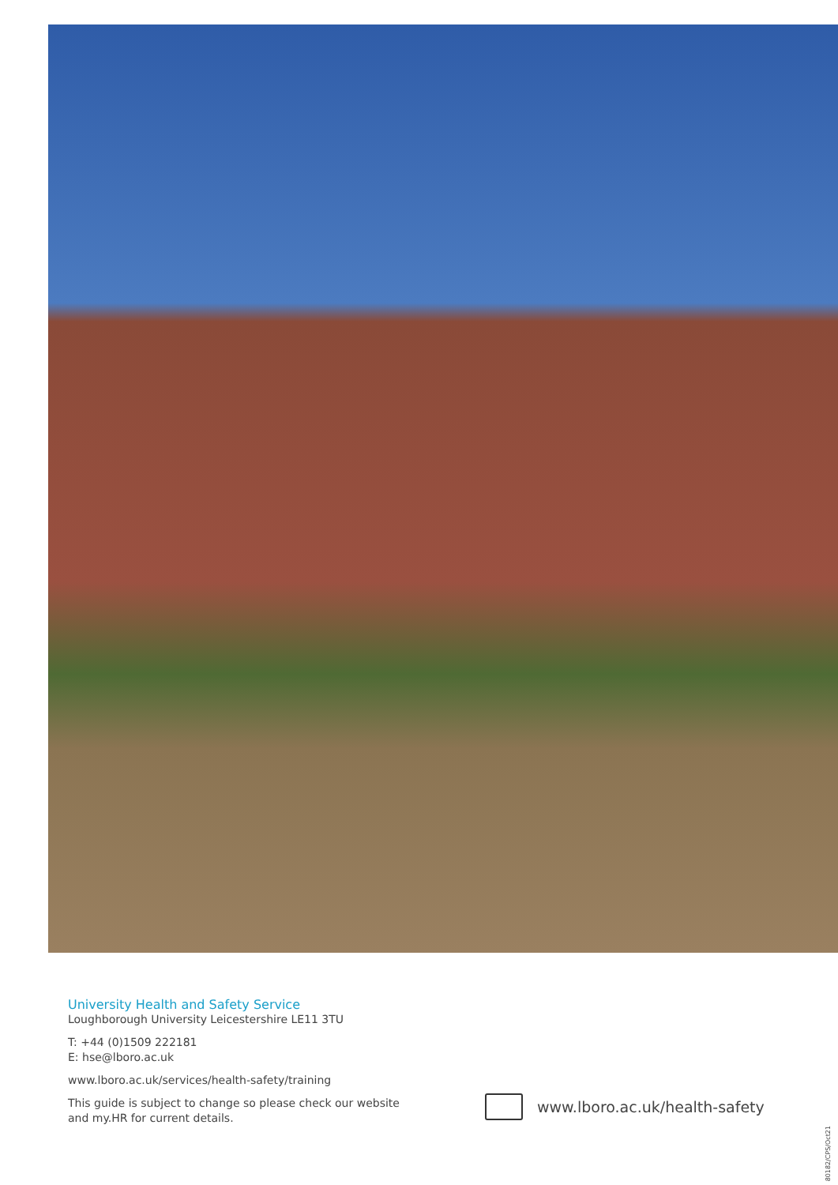University Health and Safety Service
Loughborough University Leicestershire LE11 3TU
T: +44 (0)1509 222181
E: hse@lboro.ac.uk
www.lboro.ac.uk/services/health-safety/training
This guide is subject to change so please check our website and my.HR for current details.
www.lboro.ac.uk/health-safety
80182/CPS/Oct21